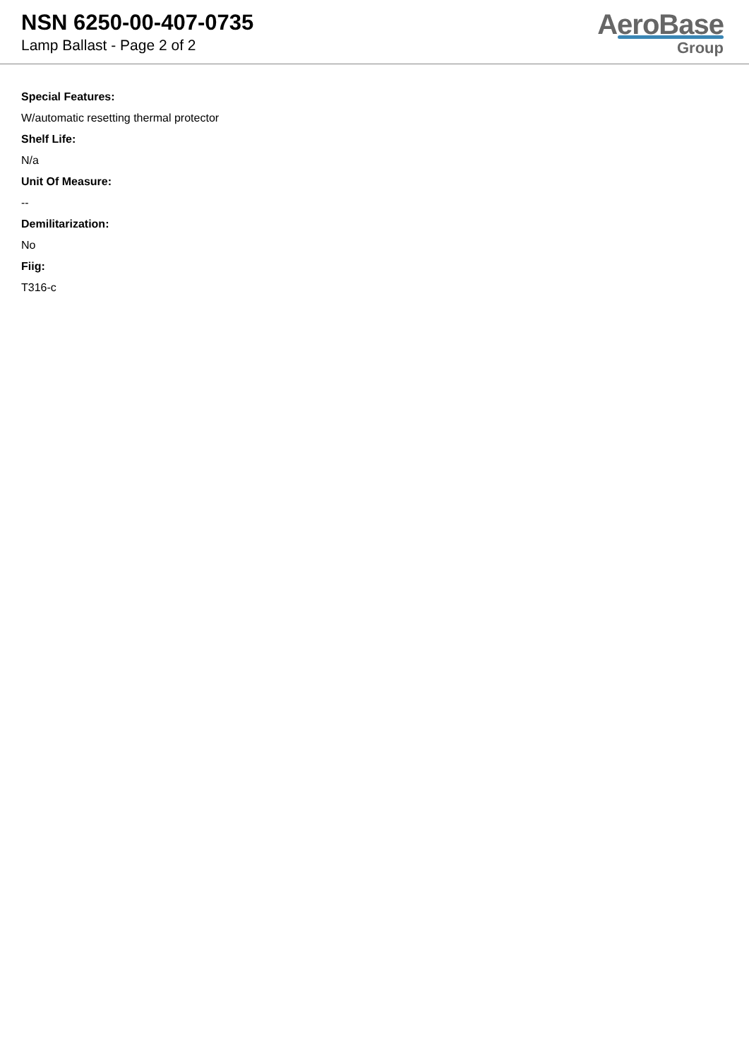NSN 6250-00-407-0735
Lamp Ballast - Page 2 of 2
AeroBase
Group
Special Features:
W/automatic resetting thermal protector
Shelf Life:
N/a
Unit Of Measure:
--
Demilitarization:
No
Fiig:
T316-c